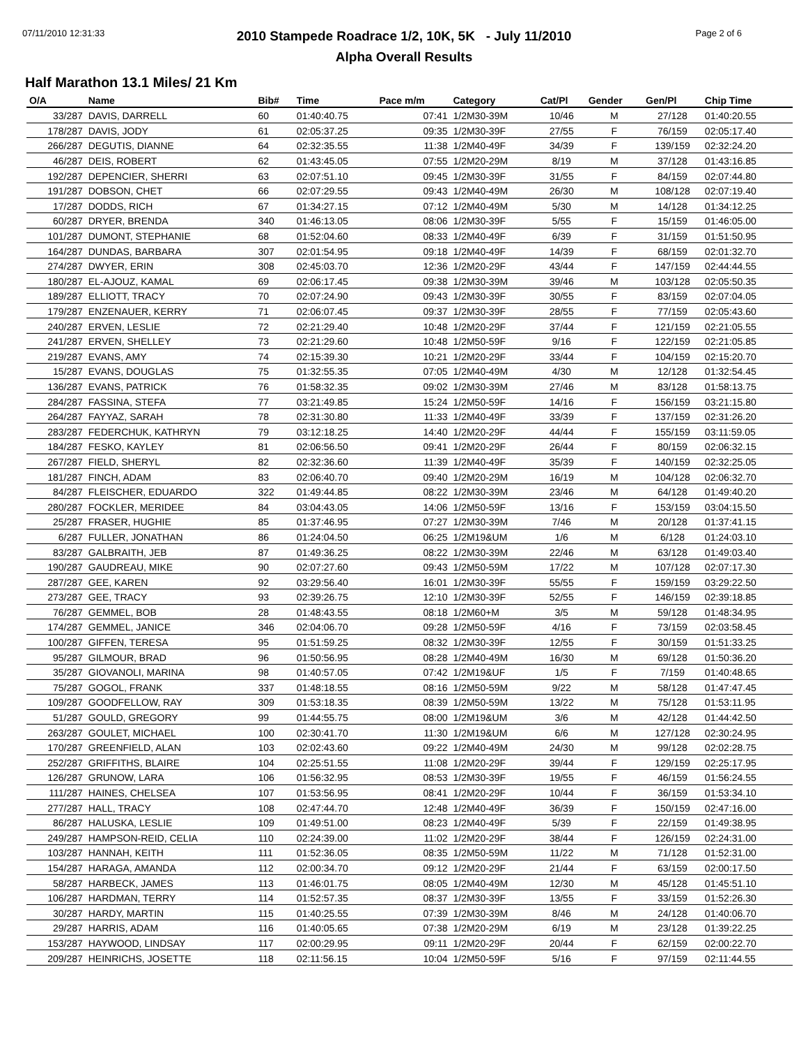07/11/2010 12:31:33 Page 2 of 6
2010 Stampede Roadrace 1/2, 10K, 5K - July 11/2010
Alpha Overall Results
Half Marathon 13.1 Miles/ 21 Km
| O/A | Name | Bib# | Time | Pace m/m | Category | Cat/Pl | Gender | Gen/Pl | Chip Time | |
| --- | --- | --- | --- | --- | --- | --- | --- | --- | --- | --- |
| 33/287 | DAVIS, DARRELL | 60 | 01:40:40.75 | 07:41 | 1/2M30-39M | 10/46 | M | 27/128 | 01:40:20.55 | |
| 178/287 | DAVIS, JODY | 61 | 02:05:37.25 | 09:35 | 1/2M30-39F | 27/55 | F | 76/159 | 02:05:17.40 | |
| 266/287 | DEGUTIS, DIANNE | 64 | 02:32:35.55 | 11:38 | 1/2M40-49F | 34/39 | F | 139/159 | 02:32:24.20 | |
| 46/287 | DEIS, ROBERT | 62 | 01:43:45.05 | 07:55 | 1/2M20-29M | 8/19 | M | 37/128 | 01:43:16.85 | |
| 192/287 | DEPENCIER, SHERRI | 63 | 02:07:51.10 | 09:45 | 1/2M30-39F | 31/55 | F | 84/159 | 02:07:44.80 | |
| 191/287 | DOBSON, CHET | 66 | 02:07:29.55 | 09:43 | 1/2M40-49M | 26/30 | M | 108/128 | 02:07:19.40 | |
| 17/287 | DODDS, RICH | 67 | 01:34:27.15 | 07:12 | 1/2M40-49M | 5/30 | M | 14/128 | 01:34:12.25 | |
| 60/287 | DRYER, BRENDA | 340 | 01:46:13.05 | 08:06 | 1/2M30-39F | 5/55 | F | 15/159 | 01:46:05.00 | |
| 101/287 | DUMONT, STEPHANIE | 68 | 01:52:04.60 | 08:33 | 1/2M40-49F | 6/39 | F | 31/159 | 01:51:50.95 | |
| 164/287 | DUNDAS, BARBARA | 307 | 02:01:54.95 | 09:18 | 1/2M40-49F | 14/39 | F | 68/159 | 02:01:32.70 | |
| 274/287 | DWYER, ERIN | 308 | 02:45:03.70 | 12:36 | 1/2M20-29F | 43/44 | F | 147/159 | 02:44:44.55 | |
| 180/287 | EL-AJOUZ, KAMAL | 69 | 02:06:17.45 | 09:38 | 1/2M30-39M | 39/46 | M | 103/128 | 02:05:50.35 | |
| 189/287 | ELLIOTT, TRACY | 70 | 02:07:24.90 | 09:43 | 1/2M30-39F | 30/55 | F | 83/159 | 02:07:04.05 | |
| 179/287 | ENZENAUER, KERRY | 71 | 02:06:07.45 | 09:37 | 1/2M30-39F | 28/55 | F | 77/159 | 02:05:43.60 | |
| 240/287 | ERVEN, LESLIE | 72 | 02:21:29.40 | 10:48 | 1/2M20-29F | 37/44 | F | 121/159 | 02:21:05.55 | |
| 241/287 | ERVEN, SHELLEY | 73 | 02:21:29.60 | 10:48 | 1/2M50-59F | 9/16 | F | 122/159 | 02:21:05.85 | |
| 219/287 | EVANS, AMY | 74 | 02:15:39.30 | 10:21 | 1/2M20-29F | 33/44 | F | 104/159 | 02:15:20.70 | |
| 15/287 | EVANS, DOUGLAS | 75 | 01:32:55.35 | 07:05 | 1/2M40-49M | 4/30 | M | 12/128 | 01:32:54.45 | |
| 136/287 | EVANS, PATRICK | 76 | 01:58:32.35 | 09:02 | 1/2M30-39M | 27/46 | M | 83/128 | 01:58:13.75 | |
| 284/287 | FASSINA, STEFA | 77 | 03:21:49.85 | 15:24 | 1/2M50-59F | 14/16 | F | 156/159 | 03:21:15.80 | |
| 264/287 | FAYYAZ, SARAH | 78 | 02:31:30.80 | 11:33 | 1/2M40-49F | 33/39 | F | 137/159 | 02:31:26.20 | |
| 283/287 | FEDERCHUK, KATHRYN | 79 | 03:12:18.25 | 14:40 | 1/2M20-29F | 44/44 | F | 155/159 | 03:11:59.05 | |
| 184/287 | FESKO, KAYLEY | 81 | 02:06:56.50 | 09:41 | 1/2M20-29F | 26/44 | F | 80/159 | 02:06:32.15 | |
| 267/287 | FIELD, SHERYL | 82 | 02:32:36.60 | 11:39 | 1/2M40-49F | 35/39 | F | 140/159 | 02:32:25.05 | |
| 181/287 | FINCH, ADAM | 83 | 02:06:40.70 | 09:40 | 1/2M20-29M | 16/19 | M | 104/128 | 02:06:32.70 | |
| 84/287 | FLEISCHER, EDUARDO | 322 | 01:49:44.85 | 08:22 | 1/2M30-39M | 23/46 | M | 64/128 | 01:49:40.20 | |
| 280/287 | FOCKLER, MERIDEE | 84 | 03:04:43.05 | 14:06 | 1/2M50-59F | 13/16 | F | 153/159 | 03:04:15.50 | |
| 25/287 | FRASER, HUGHIE | 85 | 01:37:46.95 | 07:27 | 1/2M30-39M | 7/46 | M | 20/128 | 01:37:41.15 | |
| 6/287 | FULLER, JONATHAN | 86 | 01:24:04.50 | 06:25 | 1/2M19&UM | 1/6 | M | 6/128 | 01:24:03.10 | |
| 83/287 | GALBRAITH, JEB | 87 | 01:49:36.25 | 08:22 | 1/2M30-39M | 22/46 | M | 63/128 | 01:49:03.40 | |
| 190/287 | GAUDREAU, MIKE | 90 | 02:07:27.60 | 09:43 | 1/2M50-59M | 17/22 | M | 107/128 | 02:07:17.30 | |
| 287/287 | GEE, KAREN | 92 | 03:29:56.40 | 16:01 | 1/2M30-39F | 55/55 | F | 159/159 | 03:29:22.50 | |
| 273/287 | GEE, TRACY | 93 | 02:39:26.75 | 12:10 | 1/2M30-39F | 52/55 | F | 146/159 | 02:39:18.85 | |
| 76/287 | GEMMEL, BOB | 28 | 01:48:43.55 | 08:18 | 1/2M60+M | 3/5 | M | 59/128 | 01:48:34.95 | |
| 174/287 | GEMMEL, JANICE | 346 | 02:04:06.70 | 09:28 | 1/2M50-59F | 4/16 | F | 73/159 | 02:03:58.45 | |
| 100/287 | GIFFEN, TERESA | 95 | 01:51:59.25 | 08:32 | 1/2M30-39F | 12/55 | F | 30/159 | 01:51:33.25 | |
| 95/287 | GILMOUR, BRAD | 96 | 01:50:56.95 | 08:28 | 1/2M40-49M | 16/30 | M | 69/128 | 01:50:36.20 | |
| 35/287 | GIOVANOLI, MARINA | 98 | 01:40:57.05 | 07:42 | 1/2M19&UF | 1/5 | F | 7/159 | 01:40:48.65 | |
| 75/287 | GOGOL, FRANK | 337 | 01:48:18.55 | 08:16 | 1/2M50-59M | 9/22 | M | 58/128 | 01:47:47.45 | |
| 109/287 | GOODFELLOW, RAY | 309 | 01:53:18.35 | 08:39 | 1/2M50-59M | 13/22 | M | 75/128 | 01:53:11.95 | |
| 51/287 | GOULD, GREGORY | 99 | 01:44:55.75 | 08:00 | 1/2M19&UM | 3/6 | M | 42/128 | 01:44:42.50 | |
| 263/287 | GOULET, MICHAEL | 100 | 02:30:41.70 | 11:30 | 1/2M19&UM | 6/6 | M | 127/128 | 02:30:24.95 | |
| 170/287 | GREENFIELD, ALAN | 103 | 02:02:43.60 | 09:22 | 1/2M40-49M | 24/30 | M | 99/128 | 02:02:28.75 | |
| 252/287 | GRIFFITHS, BLAIRE | 104 | 02:25:51.55 | 11:08 | 1/2M20-29F | 39/44 | F | 129/159 | 02:25:17.95 | |
| 126/287 | GRUNOW, LARA | 106 | 01:56:32.95 | 08:53 | 1/2M30-39F | 19/55 | F | 46/159 | 01:56:24.55 | |
| 111/287 | HAINES, CHELSEA | 107 | 01:53:56.95 | 08:41 | 1/2M20-29F | 10/44 | F | 36/159 | 01:53:34.10 | |
| 277/287 | HALL, TRACY | 108 | 02:47:44.70 | 12:48 | 1/2M40-49F | 36/39 | F | 150/159 | 02:47:16.00 | |
| 86/287 | HALUSKA, LESLIE | 109 | 01:49:51.00 | 08:23 | 1/2M40-49F | 5/39 | F | 22/159 | 01:49:38.95 | |
| 249/287 | HAMPSON-REID, CELIA | 110 | 02:24:39.00 | 11:02 | 1/2M20-29F | 38/44 | F | 126/159 | 02:24:31.00 | |
| 103/287 | HANNAH, KEITH | 111 | 01:52:36.05 | 08:35 | 1/2M50-59M | 11/22 | M | 71/128 | 01:52:31.00 | |
| 154/287 | HARAGA, AMANDA | 112 | 02:00:34.70 | 09:12 | 1/2M20-29F | 21/44 | F | 63/159 | 02:00:17.50 | |
| 58/287 | HARBECK, JAMES | 113 | 01:46:01.75 | 08:05 | 1/2M40-49M | 12/30 | M | 45/128 | 01:45:51.10 | |
| 106/287 | HARDMAN, TERRY | 114 | 01:52:57.35 | 08:37 | 1/2M30-39F | 13/55 | F | 33/159 | 01:52:26.30 | |
| 30/287 | HARDY, MARTIN | 115 | 01:40:25.55 | 07:39 | 1/2M30-39M | 8/46 | M | 24/128 | 01:40:06.70 | |
| 29/287 | HARRIS, ADAM | 116 | 01:40:05.65 | 07:38 | 1/2M20-29M | 6/19 | M | 23/128 | 01:39:22.25 | |
| 153/287 | HAYWOOD, LINDSAY | 117 | 02:00:29.95 | 09:11 | 1/2M20-29F | 20/44 | F | 62/159 | 02:00:22.70 | |
| 209/287 | HEINRICHS, JOSETTE | 118 | 02:11:56.15 | 10:04 | 1/2M50-59F | 5/16 | F | 97/159 | 02:11:44.55 | |